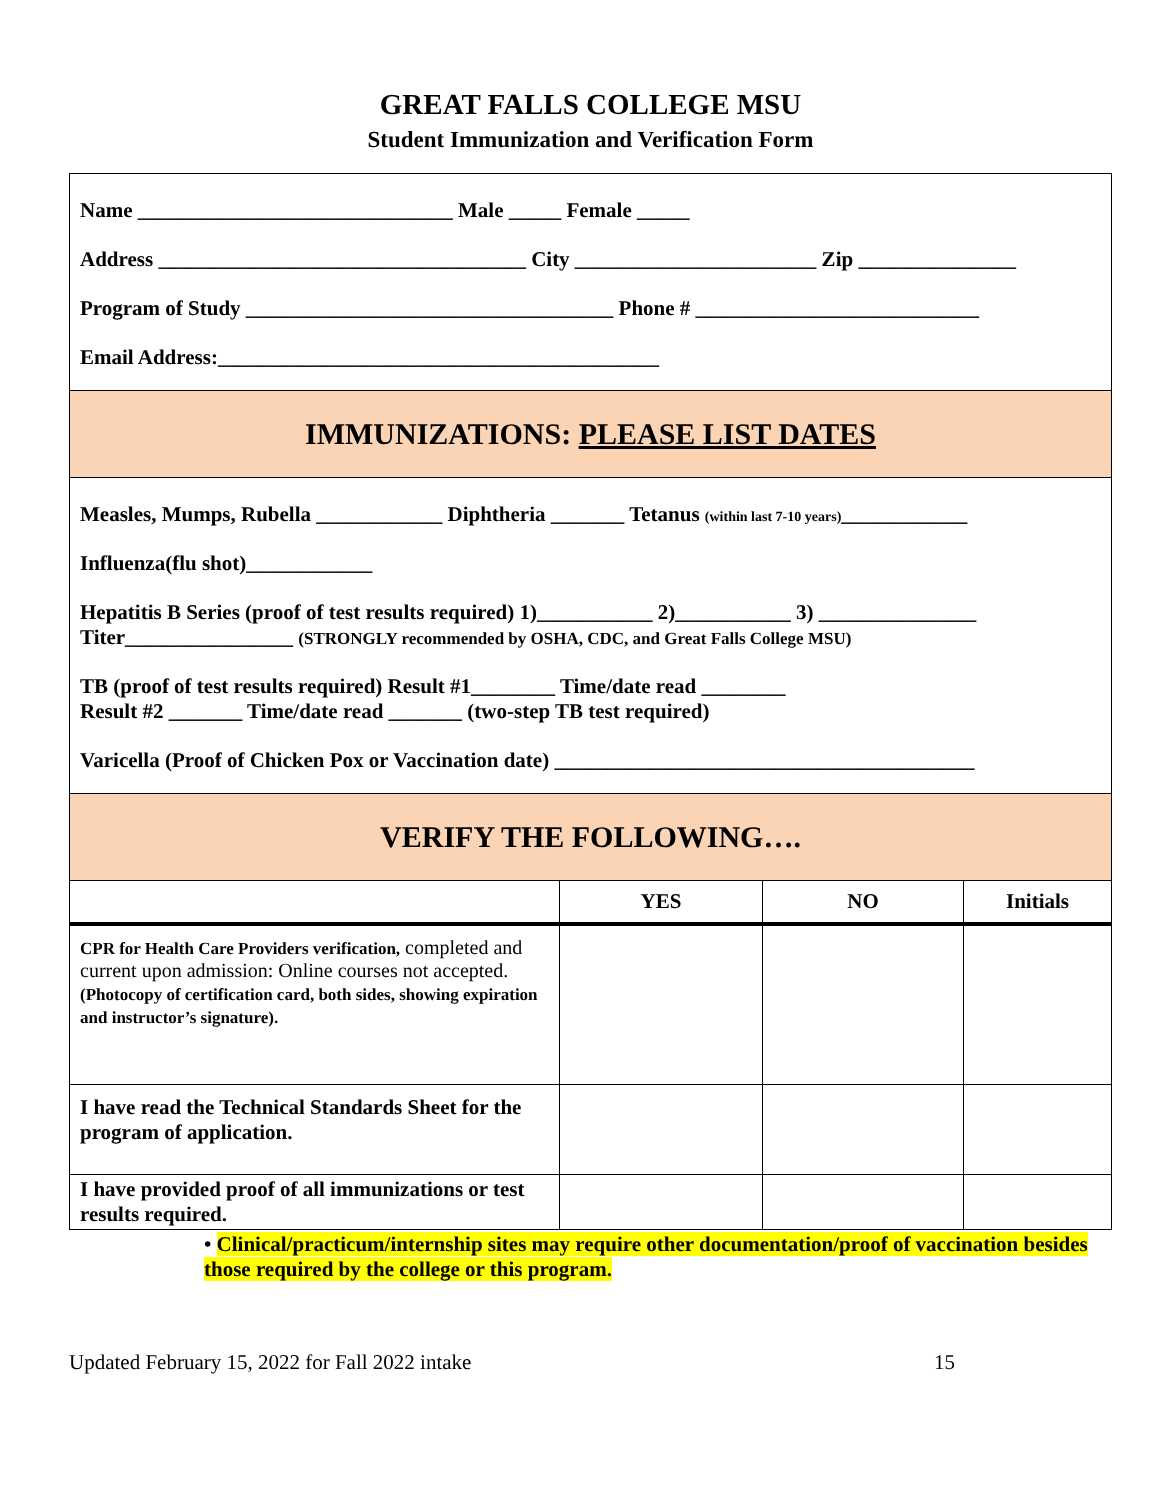GREAT FALLS COLLEGE MSU
Student Immunization and Verification Form
| Name ______________________________ Male _____ Female _____ Address ___________________________________ City _______________________ Zip _______________ Program of Study ___________________________________ Phone # ___________________________ Email Address:__________________________________________ | | | |
| IMMUNIZATIONS: PLEASE LIST DATES | | | |
| Measles, Mumps, Rubella ____________ Diphtheria _______ Tetanus (within last 7-10 years) ____________ Influenza(flu shot)____________ Hepatitis B Series (proof of test results required) 1)___________ 2)___________ 3) _______________ Titer________________ (STRONGLY recommended by OSHA, CDC, and Great Falls College MSU) TB (proof of test results required) Result #1________ Time/date read ________ Result #2 _______ Time/date read _______ (two-step TB test required) Varicella (Proof of Chicken Pox or Vaccination date) ________________________________________ | | | |
| VERIFY THE FOLLOWING…. | | | |
| | YES | NO | Initials |
| CPR for Health Care Providers verification, completed and current upon admission: Online courses not accepted. (Photocopy of certification card, both sides, showing expiration and instructor’s signature). | | | |
| I have read the Technical Standards Sheet for the program of application. | | | |
| I have provided proof of all immunizations or test results required. | | | |
• Clinical/practicum/internship sites may require other documentation/proof of vaccination besides those required by the college or this program.
Updated February 15, 2022 for Fall 2022 intake 15